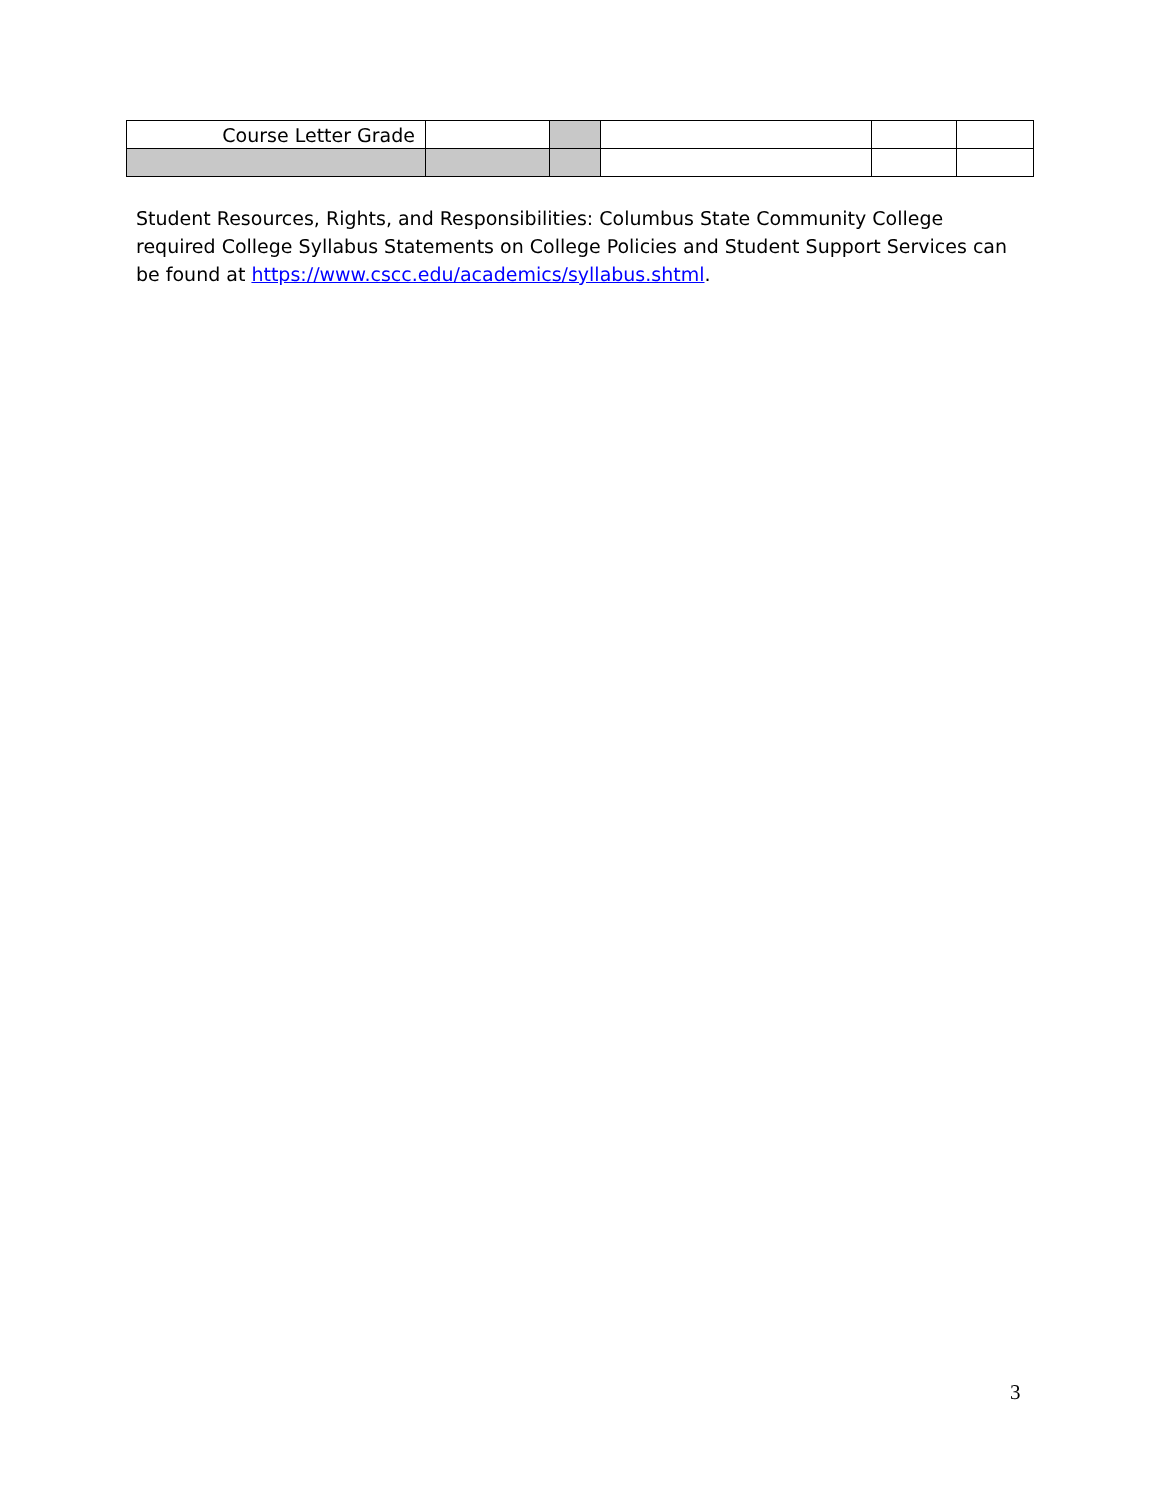| Course Letter Grade | | | | | |
Student Resources, Rights, and Responsibilities: Columbus State Community College required College Syllabus Statements on College Policies and Student Support Services can be found at https://www.cscc.edu/academics/syllabus.shtml.
3